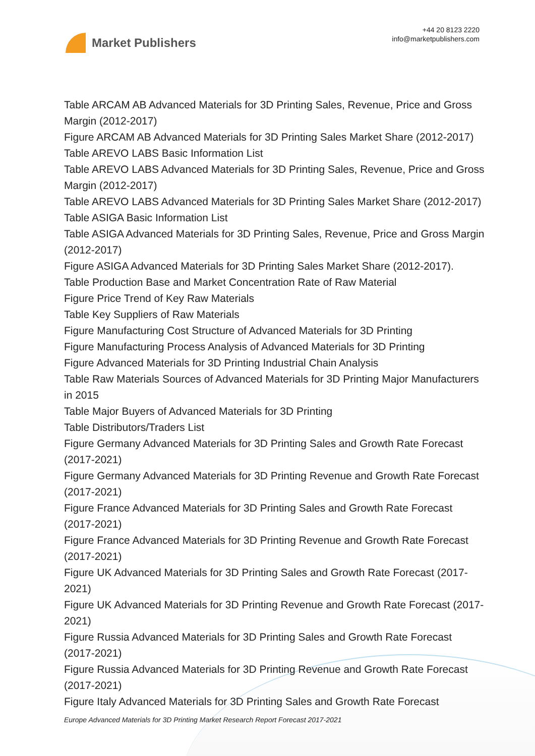Market Publishers
+44 20 8123 2220
info@marketpublishers.com
Table ARCAM AB Advanced Materials for 3D Printing Sales, Revenue, Price and Gross Margin (2012-2017)
Figure ARCAM AB Advanced Materials for 3D Printing Sales Market Share (2012-2017)
Table AREVO LABS Basic Information List
Table AREVO LABS Advanced Materials for 3D Printing Sales, Revenue, Price and Gross Margin (2012-2017)
Table AREVO LABS Advanced Materials for 3D Printing Sales Market Share (2012-2017)
Table ASIGA Basic Information List
Table ASIGA Advanced Materials for 3D Printing Sales, Revenue, Price and Gross Margin (2012-2017)
Figure ASIGA Advanced Materials for 3D Printing Sales Market Share (2012-2017).
Table Production Base and Market Concentration Rate of Raw Material
Figure Price Trend of Key Raw Materials
Table Key Suppliers of Raw Materials
Figure Manufacturing Cost Structure of Advanced Materials for 3D Printing
Figure Manufacturing Process Analysis of Advanced Materials for 3D Printing
Figure Advanced Materials for 3D Printing Industrial Chain Analysis
Table Raw Materials Sources of Advanced Materials for 3D Printing Major Manufacturers in 2015
Table Major Buyers of Advanced Materials for 3D Printing
Table Distributors/Traders List
Figure Germany Advanced Materials for 3D Printing Sales and Growth Rate Forecast (2017-2021)
Figure Germany Advanced Materials for 3D Printing Revenue and Growth Rate Forecast (2017-2021)
Figure France Advanced Materials for 3D Printing Sales and Growth Rate Forecast (2017-2021)
Figure France Advanced Materials for 3D Printing Revenue and Growth Rate Forecast (2017-2021)
Figure UK Advanced Materials for 3D Printing Sales and Growth Rate Forecast (2017-2021)
Figure UK Advanced Materials for 3D Printing Revenue and Growth Rate Forecast (2017-2021)
Figure Russia Advanced Materials for 3D Printing Sales and Growth Rate Forecast (2017-2021)
Figure Russia Advanced Materials for 3D Printing Revenue and Growth Rate Forecast (2017-2021)
Figure Italy Advanced Materials for 3D Printing Sales and Growth Rate Forecast
Europe Advanced Materials for 3D Printing Market Research Report Forecast 2017-2021